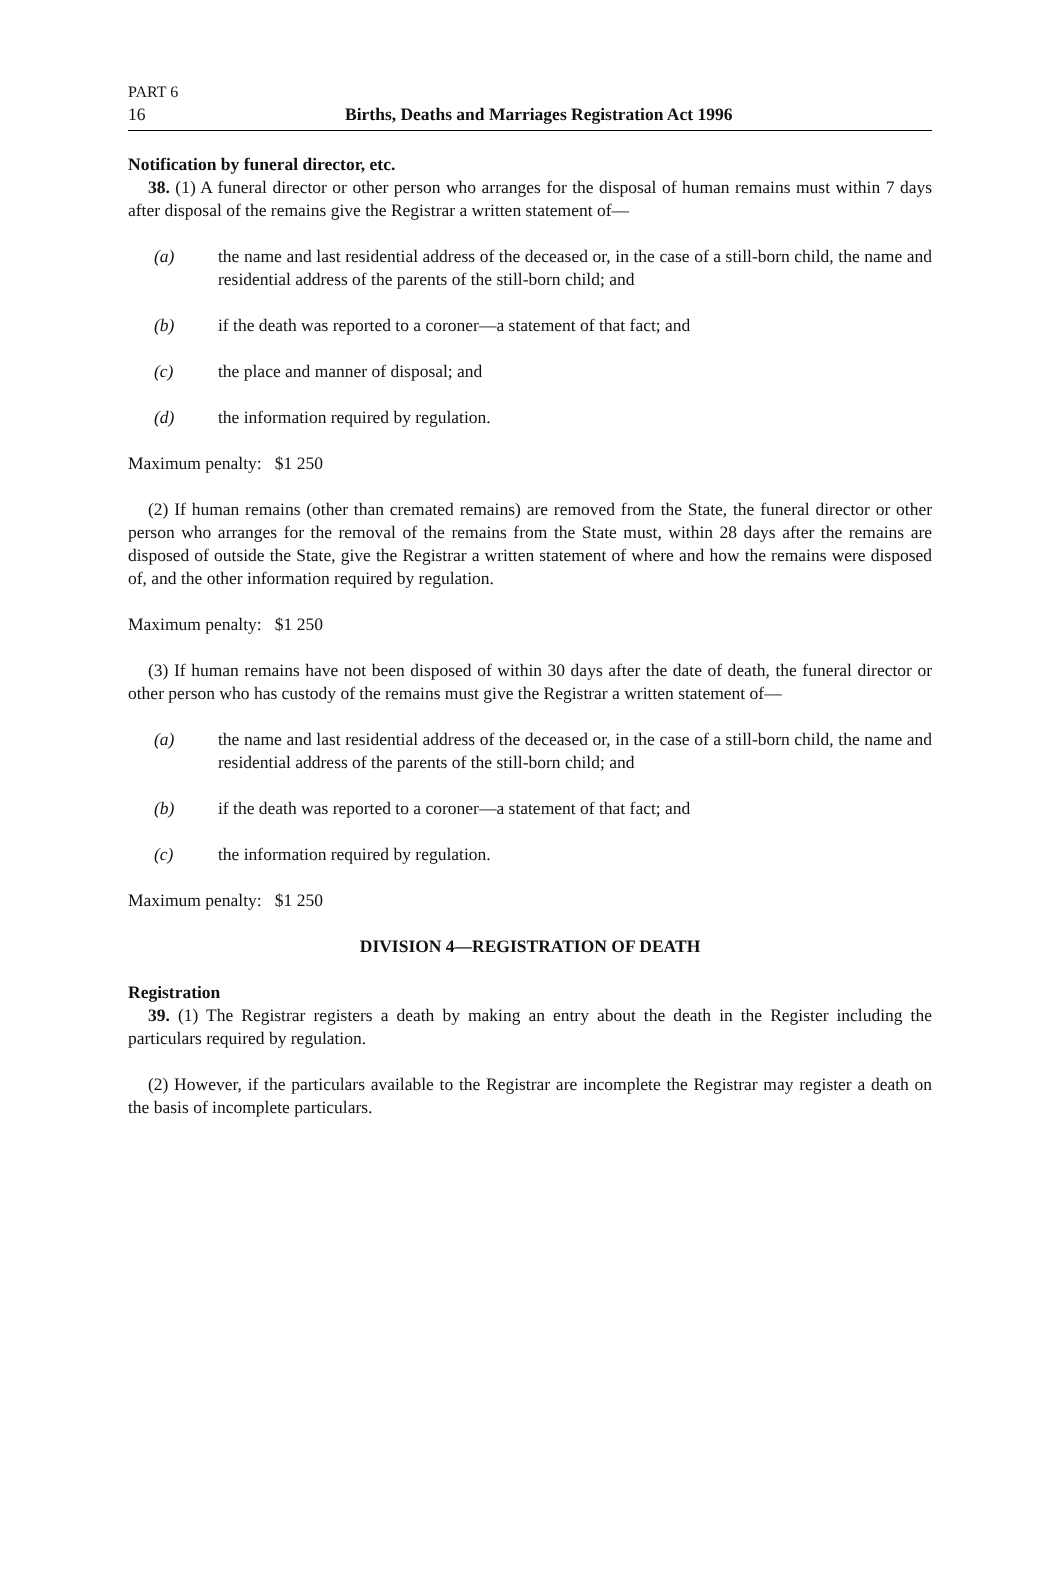PART 6
16 Births, Deaths and Marriages Registration Act 1996
Notification by funeral director, etc.
38. (1) A funeral director or other person who arranges for the disposal of human remains must within 7 days after disposal of the remains give the Registrar a written statement of—
(a) the name and last residential address of the deceased or, in the case of a still-born child, the name and residential address of the parents of the still-born child; and
(b) if the death was reported to a coroner—a statement of that fact; and
(c) the place and manner of disposal; and
(d) the information required by regulation.
Maximum penalty: $1 250
(2) If human remains (other than cremated remains) are removed from the State, the funeral director or other person who arranges for the removal of the remains from the State must, within 28 days after the remains are disposed of outside the State, give the Registrar a written statement of where and how the remains were disposed of, and the other information required by regulation.
Maximum penalty: $1 250
(3) If human remains have not been disposed of within 30 days after the date of death, the funeral director or other person who has custody of the remains must give the Registrar a written statement of—
(a) the name and last residential address of the deceased or, in the case of a still-born child, the name and residential address of the parents of the still-born child; and
(b) if the death was reported to a coroner—a statement of that fact; and
(c) the information required by regulation.
Maximum penalty: $1 250
DIVISION 4—REGISTRATION OF DEATH
Registration
39. (1) The Registrar registers a death by making an entry about the death in the Register including the particulars required by regulation.
(2) However, if the particulars available to the Registrar are incomplete the Registrar may register a death on the basis of incomplete particulars.